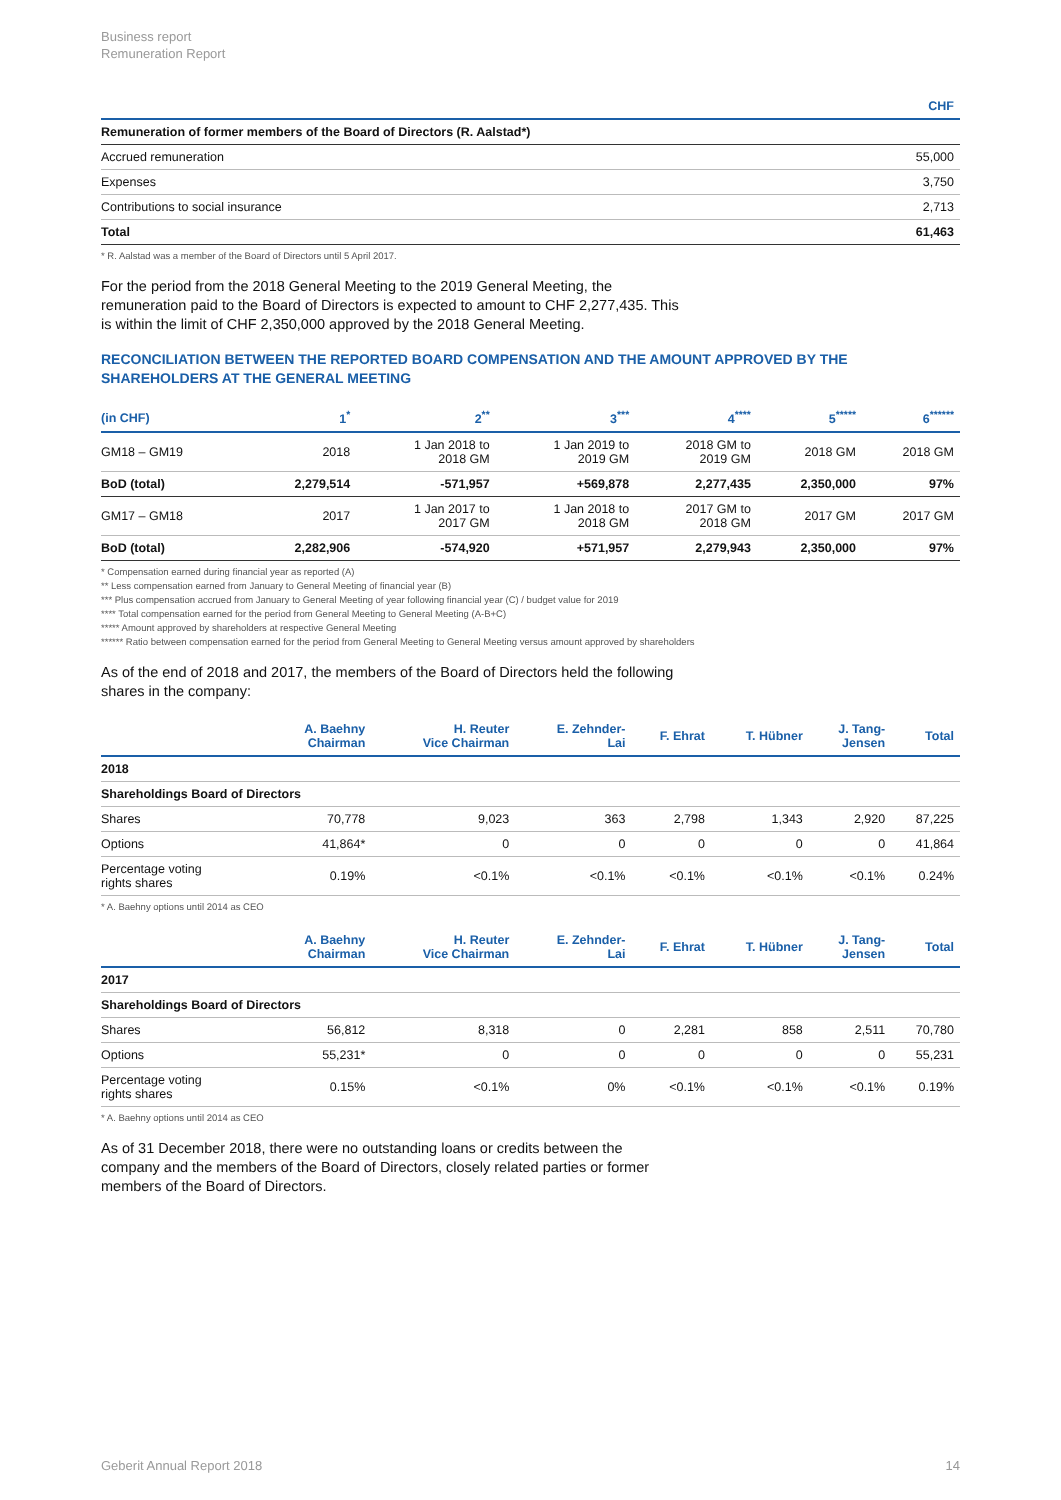Business report
Remuneration Report
| | CHF |
| --- | --- |
| Remuneration of former members of the Board of Directors (R. Aalstad*) | |
| Accrued remuneration | 55,000 |
| Expenses | 3,750 |
| Contributions to social insurance | 2,713 |
| Total | 61,463 |
* R. Aalstad was a member of the Board of Directors until 5 April 2017.
For the period from the 2018 General Meeting to the 2019 General Meeting, the remuneration paid to the Board of Directors is expected to amount to CHF 2,277,435. This is within the limit of CHF 2,350,000 approved by the 2018 General Meeting.
RECONCILIATION BETWEEN THE REPORTED BOARD COMPENSATION AND THE AMOUNT APPROVED BY THE SHAREHOLDERS AT THE GENERAL MEETING
| (in CHF) | 1<sup>*</sup> | 2<sup>**</sup> | 3<sup>***</sup> | 4<sup>****</sup> | 5<sup>*****</sup> | 6<sup>******</sup> |
| --- | --- | --- | --- | --- | --- | --- |
| GM18 – GM19 | 2018 | 1 Jan 2018 to 2018 GM | 1 Jan 2019 to 2019 GM | 2018 GM to 2019 GM | 2018 GM | 2018 GM |
| BoD (total) | 2,279,514 | -571,957 | +569,878 | 2,277,435 | 2,350,000 | 97% |
| GM17 – GM18 | 2017 | 1 Jan 2017 to 2017 GM | 1 Jan 2018 to 2018 GM | 2017 GM to 2018 GM | 2017 GM | 2017 GM |
| BoD (total) | 2,282,906 | -574,920 | +571,957 | 2,279,943 | 2,350,000 | 97% |
* Compensation earned during financial year as reported (A)
** Less compensation earned from January to General Meeting of financial year (B)
*** Plus compensation accrued from January to General Meeting of year following financial year (C) / budget value for 2019
**** Total compensation earned for the period from General Meeting to General Meeting (A-B+C)
***** Amount approved by shareholders at respective General Meeting
****** Ratio between compensation earned for the period from General Meeting to General Meeting versus amount approved by shareholders
As of the end of 2018 and 2017, the members of the Board of Directors held the following shares in the company:
| | A. Baehny Chairman | H. Reuter Vice Chairman | E. Zehnder- Lai | F. Ehrat | T. Hübner | J. Tang- Jensen | Total |
| --- | --- | --- | --- | --- | --- | --- | --- |
| 2018 | | | | | | | |
| Shareholdings Board of Directors | | | | | | | |
| Shares | 70,778 | 9,023 | 363 | 2,798 | 1,343 | 2,920 | 87,225 |
| Options | 41,864* | 0 | 0 | 0 | 0 | 0 | 41,864 |
| Percentage voting rights shares | 0.19% | <0.1% | <0.1% | <0.1% | <0.1% | <0.1% | 0.24% |
* A. Baehny options until 2014 as CEO
| | A. Baehny Chairman | H. Reuter Vice Chairman | E. Zehnder- Lai | F. Ehrat | T. Hübner | J. Tang- Jensen | Total |
| --- | --- | --- | --- | --- | --- | --- | --- |
| 2017 | | | | | | | |
| Shareholdings Board of Directors | | | | | | | |
| Shares | 56,812 | 8,318 | 0 | 2,281 | 858 | 2,511 | 70,780 |
| Options | 55,231* | 0 | 0 | 0 | 0 | 0 | 55,231 |
| Percentage voting rights shares | 0.15% | <0.1% | 0% | <0.1% | <0.1% | <0.1% | 0.19% |
* A. Baehny options until 2014 as CEO
As of 31 December 2018, there were no outstanding loans or credits between the company and the members of the Board of Directors, closely related parties or former members of the Board of Directors.
Geberit Annual Report 2018 14